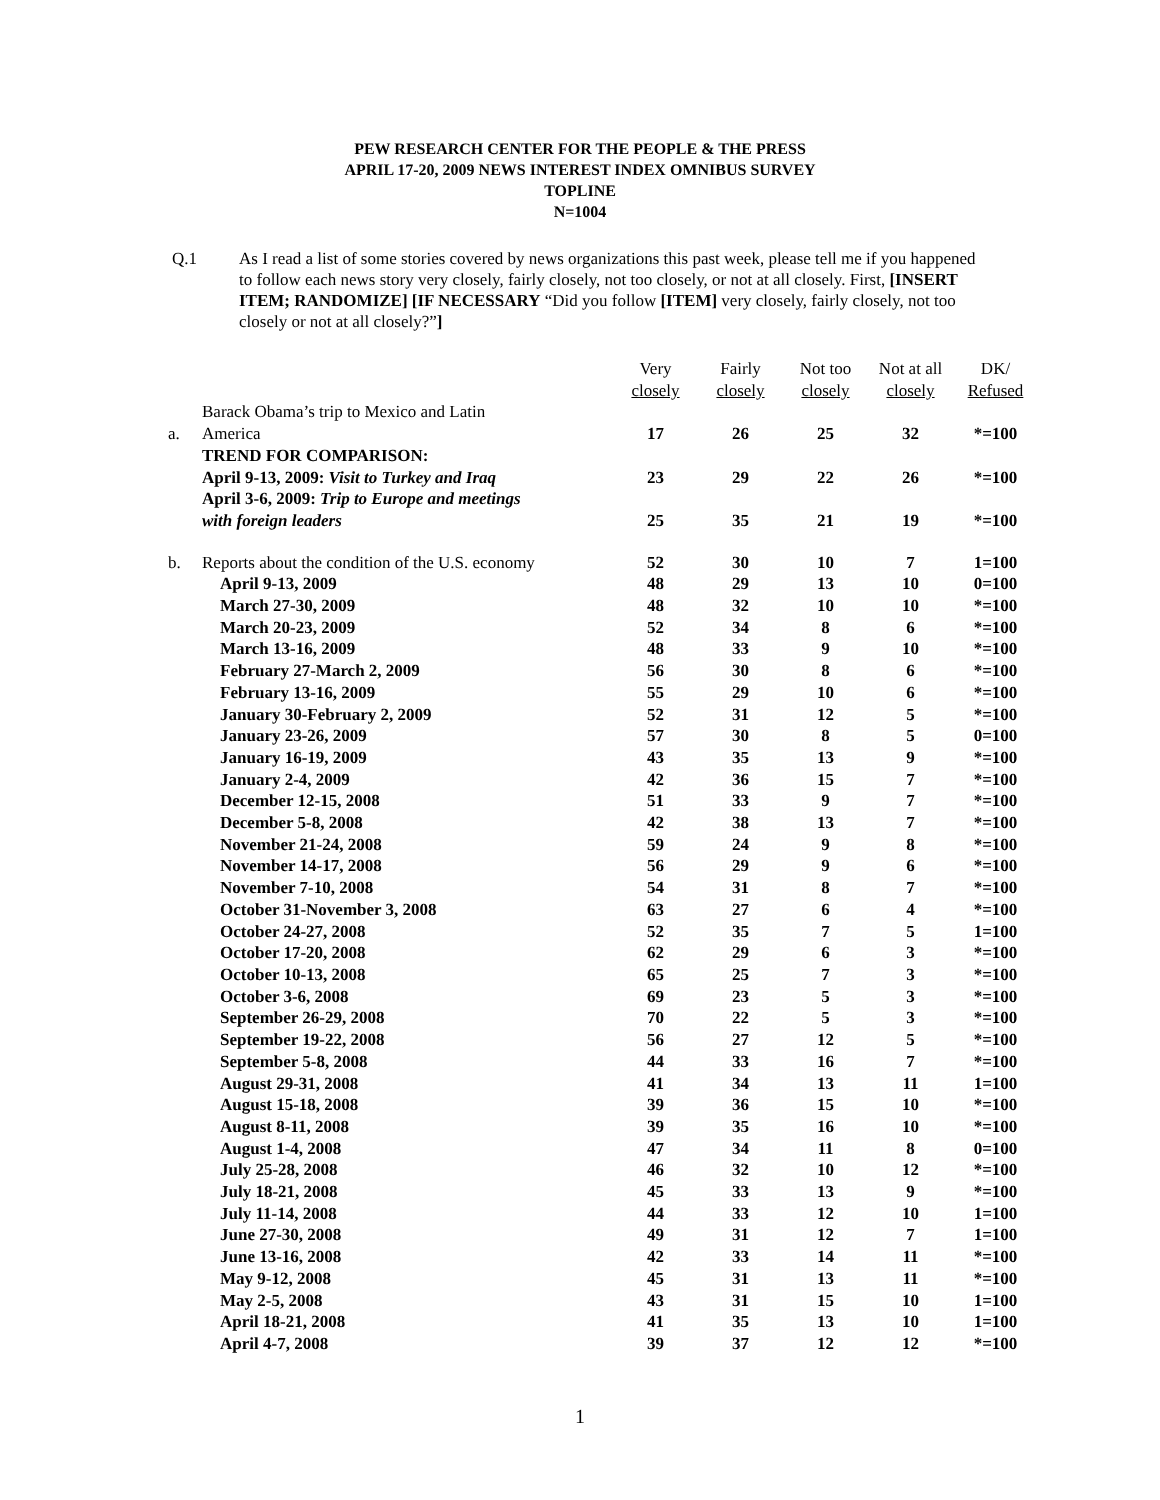PEW RESEARCH CENTER FOR THE PEOPLE & THE PRESS
APRIL 17-20, 2009 NEWS INTEREST INDEX OMNIBUS SURVEY
TOPLINE
N=1004
Q.1 As I read a list of some stories covered by news organizations this past week, please tell me if you happened to follow each news story very closely, fairly closely, not too closely, or not at all closely. First, [INSERT ITEM; RANDOMIZE] [IF NECESSARY “Did you follow [ITEM] very closely, fairly closely, not too closely or not at all closely?”]
| | | Very closely | Fairly closely | Not too closely | Not at all closely | DK/ Refused |
| --- | --- | --- | --- | --- | --- | --- |
| a. | Barack Obama’s trip to Mexico and Latin America | 17 | 26 | 25 | 32 | *=100 |
| | TREND FOR COMPARISON: | | | | | |
| | April 9-13, 2009: Visit to Turkey and Iraq | 23 | 29 | 22 | 26 | *=100 |
| | April 3-6, 2009: Trip to Europe and meetings with foreign leaders | 25 | 35 | 21 | 19 | *=100 |
| b. | Reports about the condition of the U.S. economy | 52 | 30 | 10 | 7 | 1=100 |
| | April 9-13, 2009 | 48 | 29 | 13 | 10 | 0=100 |
| | March 27-30, 2009 | 48 | 32 | 10 | 10 | *=100 |
| | March 20-23, 2009 | 52 | 34 | 8 | 6 | *=100 |
| | March 13-16, 2009 | 48 | 33 | 9 | 10 | *=100 |
| | February 27-March 2, 2009 | 56 | 30 | 8 | 6 | *=100 |
| | February 13-16, 2009 | 55 | 29 | 10 | 6 | *=100 |
| | January 30-February 2, 2009 | 52 | 31 | 12 | 5 | *=100 |
| | January 23-26, 2009 | 57 | 30 | 8 | 5 | 0=100 |
| | January 16-19, 2009 | 43 | 35 | 13 | 9 | *=100 |
| | January 2-4, 2009 | 42 | 36 | 15 | 7 | *=100 |
| | December 12-15, 2008 | 51 | 33 | 9 | 7 | *=100 |
| | December 5-8, 2008 | 42 | 38 | 13 | 7 | *=100 |
| | November 21-24, 2008 | 59 | 24 | 9 | 8 | *=100 |
| | November 14-17, 2008 | 56 | 29 | 9 | 6 | *=100 |
| | November 7-10, 2008 | 54 | 31 | 8 | 7 | *=100 |
| | October 31-November 3, 2008 | 63 | 27 | 6 | 4 | *=100 |
| | October 24-27, 2008 | 52 | 35 | 7 | 5 | 1=100 |
| | October 17-20, 2008 | 62 | 29 | 6 | 3 | *=100 |
| | October 10-13, 2008 | 65 | 25 | 7 | 3 | *=100 |
| | October 3-6, 2008 | 69 | 23 | 5 | 3 | *=100 |
| | September 26-29, 2008 | 70 | 22 | 5 | 3 | *=100 |
| | September 19-22, 2008 | 56 | 27 | 12 | 5 | *=100 |
| | September 5-8, 2008 | 44 | 33 | 16 | 7 | *=100 |
| | August 29-31, 2008 | 41 | 34 | 13 | 11 | 1=100 |
| | August 15-18, 2008 | 39 | 36 | 15 | 10 | *=100 |
| | August 8-11, 2008 | 39 | 35 | 16 | 10 | *=100 |
| | August 1-4, 2008 | 47 | 34 | 11 | 8 | 0=100 |
| | July 25-28, 2008 | 46 | 32 | 10 | 12 | *=100 |
| | July 18-21, 2008 | 45 | 33 | 13 | 9 | *=100 |
| | July 11-14, 2008 | 44 | 33 | 12 | 10 | 1=100 |
| | June 27-30, 2008 | 49 | 31 | 12 | 7 | 1=100 |
| | June 13-16, 2008 | 42 | 33 | 14 | 11 | *=100 |
| | May 9-12, 2008 | 45 | 31 | 13 | 11 | *=100 |
| | May 2-5, 2008 | 43 | 31 | 15 | 10 | 1=100 |
| | April 18-21, 2008 | 41 | 35 | 13 | 10 | 1=100 |
| | April 4-7, 2008 | 39 | 37 | 12 | 12 | *=100 |
1